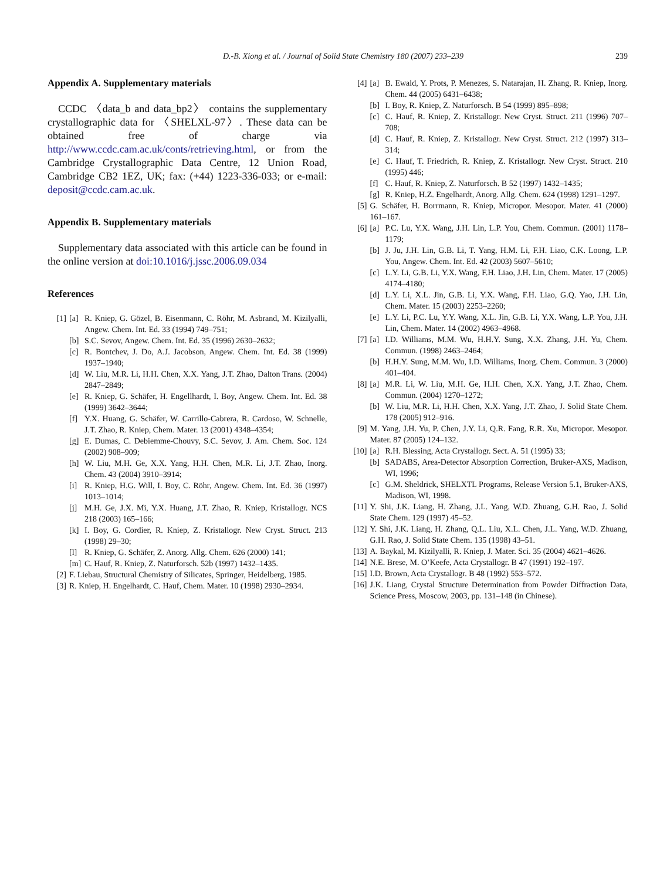D.-B. Xiong et al. / Journal of Solid State Chemistry 180 (2007) 233–239 239
Appendix A. Supplementary materials
CCDC 〈data_b and data_bp2〉 contains the supplementary crystallographic data for 〈SHELXL-97〉. These data can be obtained free of charge via http://www.ccdc.cam.ac.uk/conts/retrieving.html, or from the Cambridge Crystallographic Data Centre, 12 Union Road, Cambridge CB2 1EZ, UK; fax: (+44) 1223-336-033; or e-mail: deposit@ccdc.cam.ac.uk.
Appendix B. Supplementary materials
Supplementary data associated with this article can be found in the online version at doi:10.1016/j.jssc.2006.09.034
References
[1] [a] R. Kniep, G. Gözel, B. Eisenmann, C. Röhr, M. Asbrand, M. Kizilyalli, Angew. Chem. Int. Ed. 33 (1994) 749–751;
[b] S.C. Sevov, Angew. Chem. Int. Ed. 35 (1996) 2630–2632;
[c] R. Bontchev, J. Do, A.J. Jacobson, Angew. Chem. Int. Ed. 38 (1999) 1937–1940;
[d] W. Liu, M.R. Li, H.H. Chen, X.X. Yang, J.T. Zhao, Dalton Trans. (2004) 2847–2849;
[e] R. Kniep, G. Schäfer, H. Engellhardt, I. Boy, Angew. Chem. Int. Ed. 38 (1999) 3642–3644;
[f] Y.X. Huang, G. Schäfer, W. Carrillo-Cabrera, R. Cardoso, W. Schnelle, J.T. Zhao, R. Kniep, Chem. Mater. 13 (2001) 4348–4354;
[g] E. Dumas, C. Debiemme-Chouvy, S.C. Sevov, J. Am. Chem. Soc. 124 (2002) 908–909;
[h] W. Liu, M.H. Ge, X.X. Yang, H.H. Chen, M.R. Li, J.T. Zhao, Inorg. Chem. 43 (2004) 3910–3914;
[i] R. Kniep, H.G. Will, I. Boy, C. Röhr, Angew. Chem. Int. Ed. 36 (1997) 1013–1014;
[j] M.H. Ge, J.X. Mi, Y.X. Huang, J.T. Zhao, R. Kniep, Kristallogr. NCS 218 (2003) 165–166;
[k] I. Boy, G. Cordier, R. Kniep, Z. Kristallogr. New Cryst. Struct. 213 (1998) 29–30;
[l] R. Kniep, G. Schäfer, Z. Anorg. Allg. Chem. 626 (2000) 141;
[m] C. Hauf, R. Kniep, Z. Naturforsch. 52b (1997) 1432–1435.
[2] F. Liebau, Structural Chemistry of Silicates, Springer, Heidelberg, 1985.
[3] R. Kniep, H. Engelhardt, C. Hauf, Chem. Mater. 10 (1998) 2930–2934.
[4] [a] B. Ewald, Y. Prots, P. Menezes, S. Natarajan, H. Zhang, R. Kniep, Inorg. Chem. 44 (2005) 6431–6438;
[b] I. Boy, R. Kniep, Z. Naturforsch. B 54 (1999) 895–898;
[c] C. Hauf, R. Kniep, Z. Kristallogr. New Cryst. Struct. 211 (1996) 707–708;
[d] C. Hauf, R. Kniep, Z. Kristallogr. New Cryst. Struct. 212 (1997) 313–314;
[e] C. Hauf, T. Friedrich, R. Kniep, Z. Kristallogr. New Cryst. Struct. 210 (1995) 446;
[f] C. Hauf, R. Kniep, Z. Naturforsch. B 52 (1997) 1432–1435;
[g] R. Kniep, H.Z. Engelhardt, Anorg. Allg. Chem. 624 (1998) 1291–1297.
[5] G. Schäfer, H. Borrmann, R. Kniep, Micropor. Mesopor. Mater. 41 (2000) 161–167.
[6] [a] P.C. Lu, Y.X. Wang, J.H. Lin, L.P. You, Chem. Commun. (2001) 1178–1179;
[b] J. Ju, J.H. Lin, G.B. Li, T. Yang, H.M. Li, F.H. Liao, C.K. Loong, L.P. You, Angew. Chem. Int. Ed. 42 (2003) 5607–5610;
[c] L.Y. Li, G.B. Li, Y.X. Wang, F.H. Liao, J.H. Lin, Chem. Mater. 17 (2005) 4174–4180;
[d] L.Y. Li, X.L. Jin, G.B. Li, Y.X. Wang, F.H. Liao, G.Q. Yao, J.H. Lin, Chem. Mater. 15 (2003) 2253–2260;
[e] L.Y. Li, P.C. Lu, Y.Y. Wang, X.L. Jin, G.B. Li, Y.X. Wang, L.P. You, J.H. Lin, Chem. Mater. 14 (2002) 4963–4968.
[7] [a] I.D. Williams, M.M. Wu, H.H.Y. Sung, X.X. Zhang, J.H. Yu, Chem. Commun. (1998) 2463–2464;
[b] H.H.Y. Sung, M.M. Wu, I.D. Williams, Inorg. Chem. Commun. 3 (2000) 401–404.
[8] [a] M.R. Li, W. Liu, M.H. Ge, H.H. Chen, X.X. Yang, J.T. Zhao, Chem. Commun. (2004) 1270–1272;
[b] W. Liu, M.R. Li, H.H. Chen, X.X. Yang, J.T. Zhao, J. Solid State Chem. 178 (2005) 912–916.
[9] M. Yang, J.H. Yu, P. Chen, J.Y. Li, Q.R. Fang, R.R. Xu, Micropor. Mesopor. Mater. 87 (2005) 124–132.
[10] [a] R.H. Blessing, Acta Crystallogr. Sect. A. 51 (1995) 33;
[b] SADABS, Area-Detector Absorption Correction, Bruker-AXS, Madison, WI, 1996;
[c] G.M. Sheldrick, SHELXTL Programs, Release Version 5.1, Bruker-AXS, Madison, WI, 1998.
[11] Y. Shi, J.K. Liang, H. Zhang, J.L. Yang, W.D. Zhuang, G.H. Rao, J. Solid State Chem. 129 (1997) 45–52.
[12] Y. Shi, J.K. Liang, H. Zhang, Q.L. Liu, X.L. Chen, J.L. Yang, W.D. Zhuang, G.H. Rao, J. Solid State Chem. 135 (1998) 43–51.
[13] A. Baykal, M. Kizilyalli, R. Kniep, J. Mater. Sci. 35 (2004) 4621–4626.
[14] N.E. Brese, M. O’Keefe, Acta Crystallogr. B 47 (1991) 192–197.
[15] I.D. Brown, Acta Crystallogr. B 48 (1992) 553–572.
[16] J.K. Liang, Crystal Structure Determination from Powder Diffraction Data, Science Press, Moscow, 2003, pp. 131–148 (in Chinese).